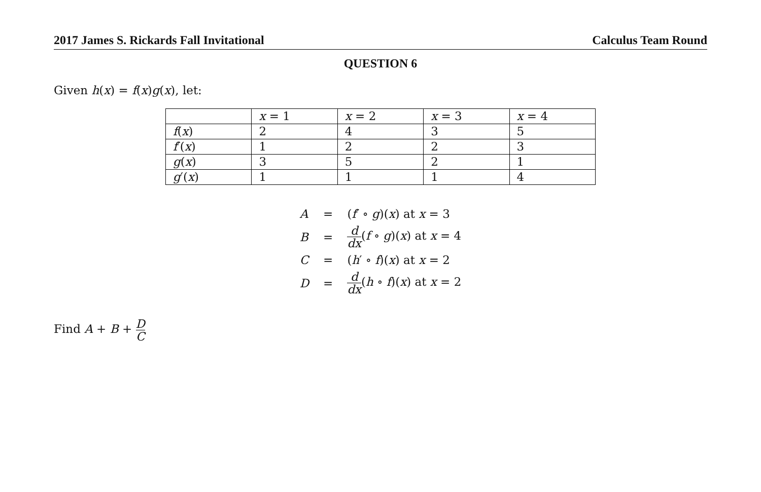2017 James S. Rickards Fall Invitational Calculus Team Round
QUESTION 6
Given h(x) = f(x)g(x), let:
| | x = 1 | x = 2 | x = 3 | x = 4 |
| f ( x ) | 2 | 4 | 3 | 5 |
| f ′( x ) | 1 | 2 | 2 | 3 |
| g ( x ) | 3 | 5 | 2 | 1 |
| g ′( x ) | 1 | 1 | 1 | 4 |
| A | = | ( f ′ ∘ g )( x ) at x = 3 |
| B | = | d dx ( f ∘ g )( x ) at x = 4 |
| C | = | ( h ′ ∘ f )( x ) at x = 2 |
| D | = | d dx ( h ∘ f )( x ) at x = 2 |
Find A + B + D C